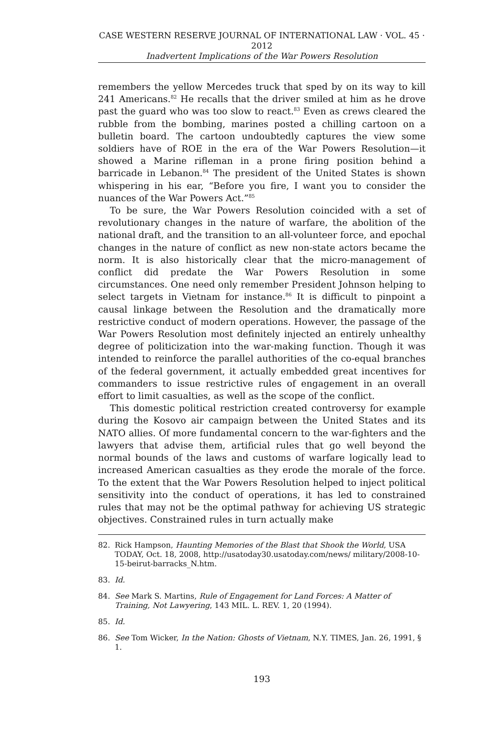CASE WESTERN RESERVE JOURNAL OF INTERNATIONAL LAW · VOL. 45 · 2012
Inadvertent Implications of the War Powers Resolution
remembers the yellow Mercedes truck that sped by on its way to kill 241 Americans.<sup>82</sup> He recalls that the driver smiled at him as he drove past the guard who was too slow to react.<sup>83</sup> Even as crews cleared the rubble from the bombing, marines posted a chilling cartoon on a bulletin board. The cartoon undoubtedly captures the view some soldiers have of ROE in the era of the War Powers Resolution—it showed a Marine rifleman in a prone firing position behind a barricade in Lebanon.<sup>84</sup> The president of the United States is shown whispering in his ear, “Before you fire, I want you to consider the nuances of the War Powers Act.”<sup>85</sup>
To be sure, the War Powers Resolution coincided with a set of revolutionary changes in the nature of warfare, the abolition of the national draft, and the transition to an all-volunteer force, and epochal changes in the nature of conflict as new non-state actors became the norm. It is also historically clear that the micro-management of conflict did predate the War Powers Resolution in some circumstances. One need only remember President Johnson helping to select targets in Vietnam for instance.<sup>86</sup> It is difficult to pinpoint a causal linkage between the Resolution and the dramatically more restrictive conduct of modern operations. However, the passage of the War Powers Resolution most definitely injected an entirely unhealthy degree of politicization into the war-making function. Though it was intended to reinforce the parallel authorities of the co-equal branches of the federal government, it actually embedded great incentives for commanders to issue restrictive rules of engagement in an overall effort to limit casualties, as well as the scope of the conflict.
This domestic political restriction created controversy for example during the Kosovo air campaign between the United States and its NATO allies. Of more fundamental concern to the war-fighters and the lawyers that advise them, artificial rules that go well beyond the normal bounds of the laws and customs of warfare logically lead to increased American casualties as they erode the morale of the force. To the extent that the War Powers Resolution helped to inject political sensitivity into the conduct of operations, it has led to constrained rules that may not be the optimal pathway for achieving US strategic objectives. Constrained rules in turn actually make
82. Rick Hampson, Haunting Memories of the Blast that Shook the World, USA TODAY, Oct. 18, 2008, http://usatoday30.usatoday.com/news/ military/2008-10-15-beirut-barracks_N.htm.
83. Id.
84. See Mark S. Martins, Rule of Engagement for Land Forces: A Matter of Training, Not Lawyering, 143 MIL. L. REV. 1, 20 (1994).
85. Id.
86. See Tom Wicker, In the Nation: Ghosts of Vietnam, N.Y. TIMES, Jan. 26, 1991, § 1.
193